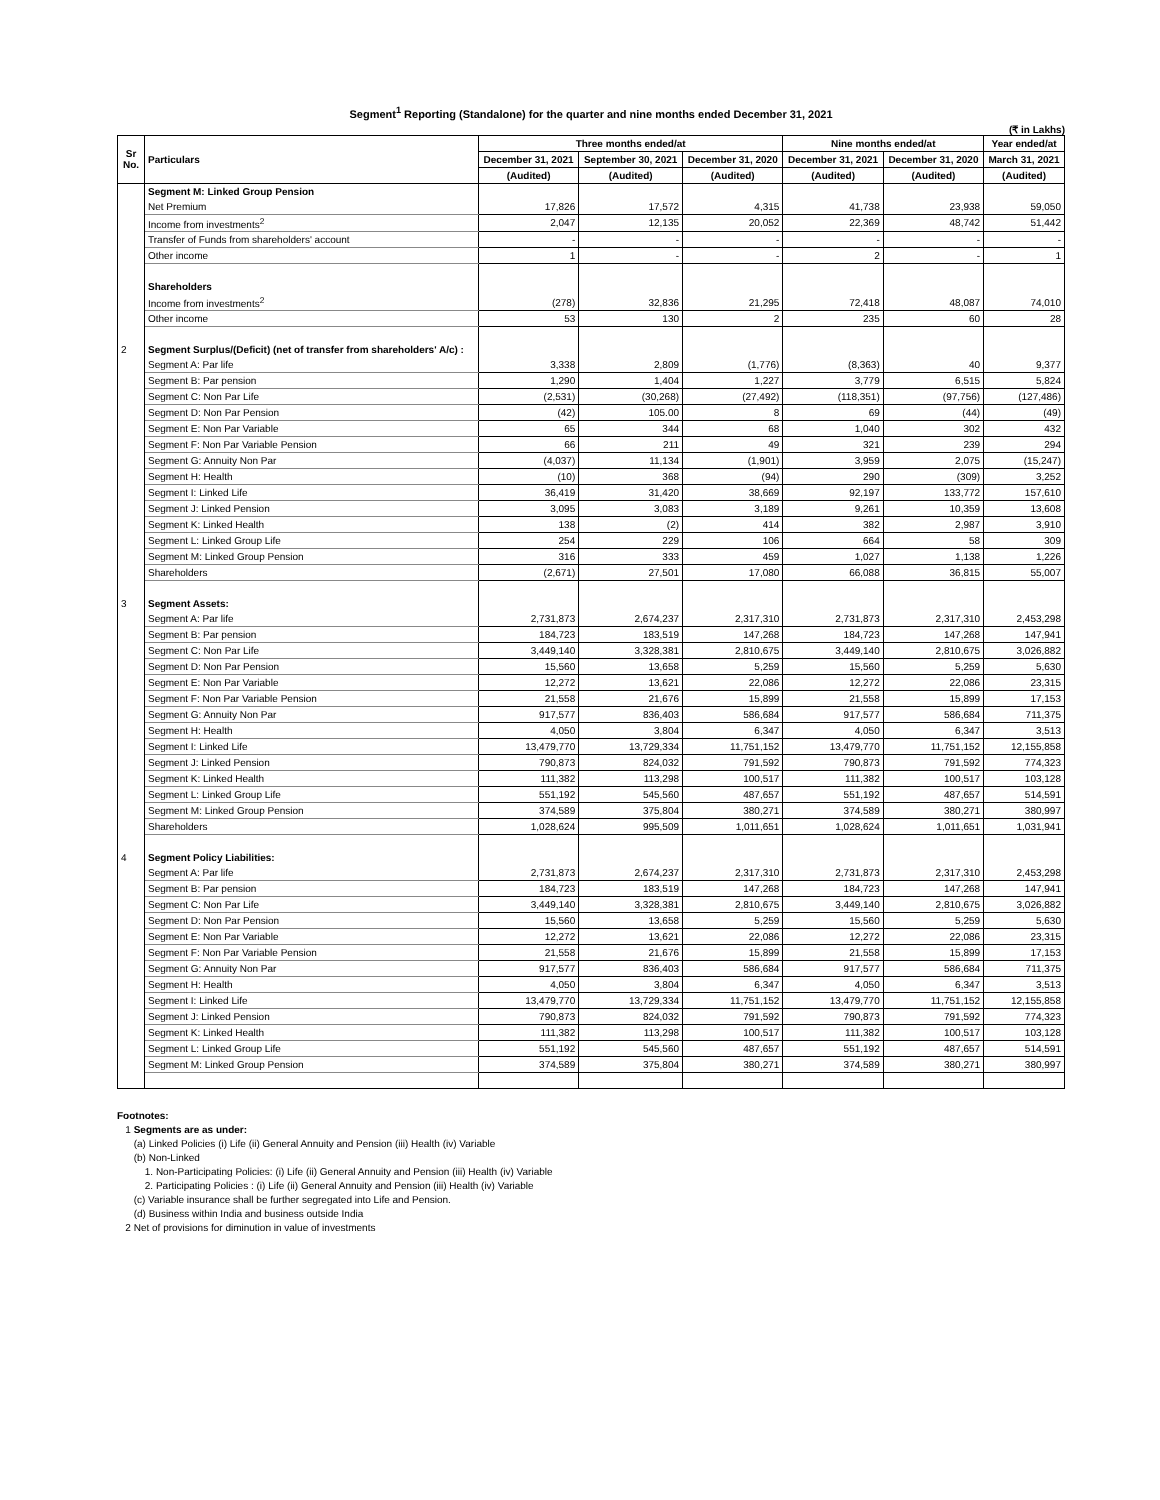Segment<sup>1</sup> Reporting (Standalone) for the quarter and nine months ended December 31, 2021
(₹ in Lakhs)
| Sr No. | Particulars | Three months ended/at | | | Nine months ended/at | | Year ended/at |
| --- | --- | --- | --- | --- | --- | --- | --- |
| | | December 31, 2021 | September 30, 2021 | December 31, 2020 | December 31, 2021 | December 31, 2020 | March 31, 2021 |
| | | (Audited) | (Audited) | (Audited) | (Audited) | (Audited) | (Audited) |
| | Segment M: Linked Group Pension | | | | | | |
| | Net Premium | 17,826 | 17,572 | 4,315 | 41,738 | 23,938 | 59,050 |
| | Income from investments<sup>2</sup> | 2,047 | 12,135 | 20,052 | 22,369 | 48,742 | 51,442 |
| | Transfer of Funds from shareholders' account | - | - | - | - | - | - |
| | Other income | 1 | - | - | 2 | - | 1 |
| | Shareholders | | | | | | |
| | Income from investments<sup>2</sup> | (278) | 32,836 | 21,295 | 72,418 | 48,087 | 74,010 |
| | Other income | 53 | 130 | 2 | 235 | 60 | 28 |
| 2 | Segment Surplus/(Deficit) (net of transfer from shareholders' A/c) : | | | | | | |
| | Segment A: Par life | 3,338 | 2,809 | (1,776) | (8,363) | 40 | 9,377 |
| | Segment B: Par pension | 1,290 | 1,404 | 1,227 | 3,779 | 6,515 | 5,824 |
| | Segment C: Non Par Life | (2,531) | (30,268) | (27,492) | (118,351) | (97,756) | (127,486) |
| | Segment D: Non Par Pension | (42) | 105.00 | 8 | 69 | (44) | (49) |
| | Segment E: Non Par Variable | 65 | 344 | 68 | 1,040 | 302 | 432 |
| | Segment F: Non Par Variable Pension | 66 | 211 | 49 | 321 | 239 | 294 |
| | Segment G: Annuity Non Par | (4,037) | 11,134 | (1,901) | 3,959 | 2,075 | (15,247) |
| | Segment H: Health | (10) | 368 | (94) | 290 | (309) | 3,252 |
| | Segment I: Linked Life | 36,419 | 31,420 | 38,669 | 92,197 | 133,772 | 157,610 |
| | Segment J: Linked Pension | 3,095 | 3,083 | 3,189 | 9,261 | 10,359 | 13,608 |
| | Segment K: Linked Health | 138 | (2) | 414 | 382 | 2,987 | 3,910 |
| | Segment L: Linked Group Life | 254 | 229 | 106 | 664 | 58 | 309 |
| | Segment M: Linked Group Pension | 316 | 333 | 459 | 1,027 | 1,138 | 1,226 |
| | Shareholders | (2,671) | 27,501 | 17,080 | 66,088 | 36,815 | 55,007 |
| 3 | Segment Assets: | | | | | | |
| | Segment A: Par life | 2,731,873 | 2,674,237 | 2,317,310 | 2,731,873 | 2,317,310 | 2,453,298 |
| | Segment B: Par pension | 184,723 | 183,519 | 147,268 | 184,723 | 147,268 | 147,941 |
| | Segment C: Non Par Life | 3,449,140 | 3,328,381 | 2,810,675 | 3,449,140 | 2,810,675 | 3,026,882 |
| | Segment D: Non Par Pension | 15,560 | 13,658 | 5,259 | 15,560 | 5,259 | 5,630 |
| | Segment E: Non Par Variable | 12,272 | 13,621 | 22,086 | 12,272 | 22,086 | 23,315 |
| | Segment F: Non Par Variable Pension | 21,558 | 21,676 | 15,899 | 21,558 | 15,899 | 17,153 |
| | Segment G: Annuity Non Par | 917,577 | 836,403 | 586,684 | 917,577 | 586,684 | 711,375 |
| | Segment H: Health | 4,050 | 3,804 | 6,347 | 4,050 | 6,347 | 3,513 |
| | Segment I: Linked Life | 13,479,770 | 13,729,334 | 11,751,152 | 13,479,770 | 11,751,152 | 12,155,858 |
| | Segment J: Linked Pension | 790,873 | 824,032 | 791,592 | 790,873 | 791,592 | 774,323 |
| | Segment K: Linked Health | 111,382 | 113,298 | 100,517 | 111,382 | 100,517 | 103,128 |
| | Segment L: Linked Group Life | 551,192 | 545,560 | 487,657 | 551,192 | 487,657 | 514,591 |
| | Segment M: Linked Group Pension | 374,589 | 375,804 | 380,271 | 374,589 | 380,271 | 380,997 |
| | Shareholders | 1,028,624 | 995,509 | 1,011,651 | 1,028,624 | 1,011,651 | 1,031,941 |
| 4 | Segment Policy Liabilities: | | | | | | |
| | Segment A: Par life | 2,731,873 | 2,674,237 | 2,317,310 | 2,731,873 | 2,317,310 | 2,453,298 |
| | Segment B: Par pension | 184,723 | 183,519 | 147,268 | 184,723 | 147,268 | 147,941 |
| | Segment C: Non Par Life | 3,449,140 | 3,328,381 | 2,810,675 | 3,449,140 | 2,810,675 | 3,026,882 |
| | Segment D: Non Par Pension | 15,560 | 13,658 | 5,259 | 15,560 | 5,259 | 5,630 |
| | Segment E: Non Par Variable | 12,272 | 13,621 | 22,086 | 12,272 | 22,086 | 23,315 |
| | Segment F: Non Par Variable Pension | 21,558 | 21,676 | 15,899 | 21,558 | 15,899 | 17,153 |
| | Segment G: Annuity Non Par | 917,577 | 836,403 | 586,684 | 917,577 | 586,684 | 711,375 |
| | Segment H: Health | 4,050 | 3,804 | 6,347 | 4,050 | 6,347 | 3,513 |
| | Segment I: Linked Life | 13,479,770 | 13,729,334 | 11,751,152 | 13,479,770 | 11,751,152 | 12,155,858 |
| | Segment J: Linked Pension | 790,873 | 824,032 | 791,592 | 790,873 | 791,592 | 774,323 |
| | Segment K: Linked Health | 111,382 | 113,298 | 100,517 | 111,382 | 100,517 | 103,128 |
| | Segment L: Linked Group Life | 551,192 | 545,560 | 487,657 | 551,192 | 487,657 | 514,591 |
| | Segment M: Linked Group Pension | 374,589 | 375,804 | 380,271 | 374,589 | 380,271 | 380,997 |
Footnotes:
1 Segments are as under:
(a) Linked Policies (i) Life (ii) General Annuity and Pension (iii) Health (iv) Variable
(b) Non-Linked
1. Non-Participating Policies: (i) Life (ii) General Annuity and Pension (iii) Health (iv) Variable
2. Participating Policies : (i) Life (ii) General Annuity and Pension (iii) Health (iv) Variable
(c) Variable insurance shall be further segregated into Life and Pension.
(d) Business within India and business outside India
2 Net of provisions for diminution in value of investments